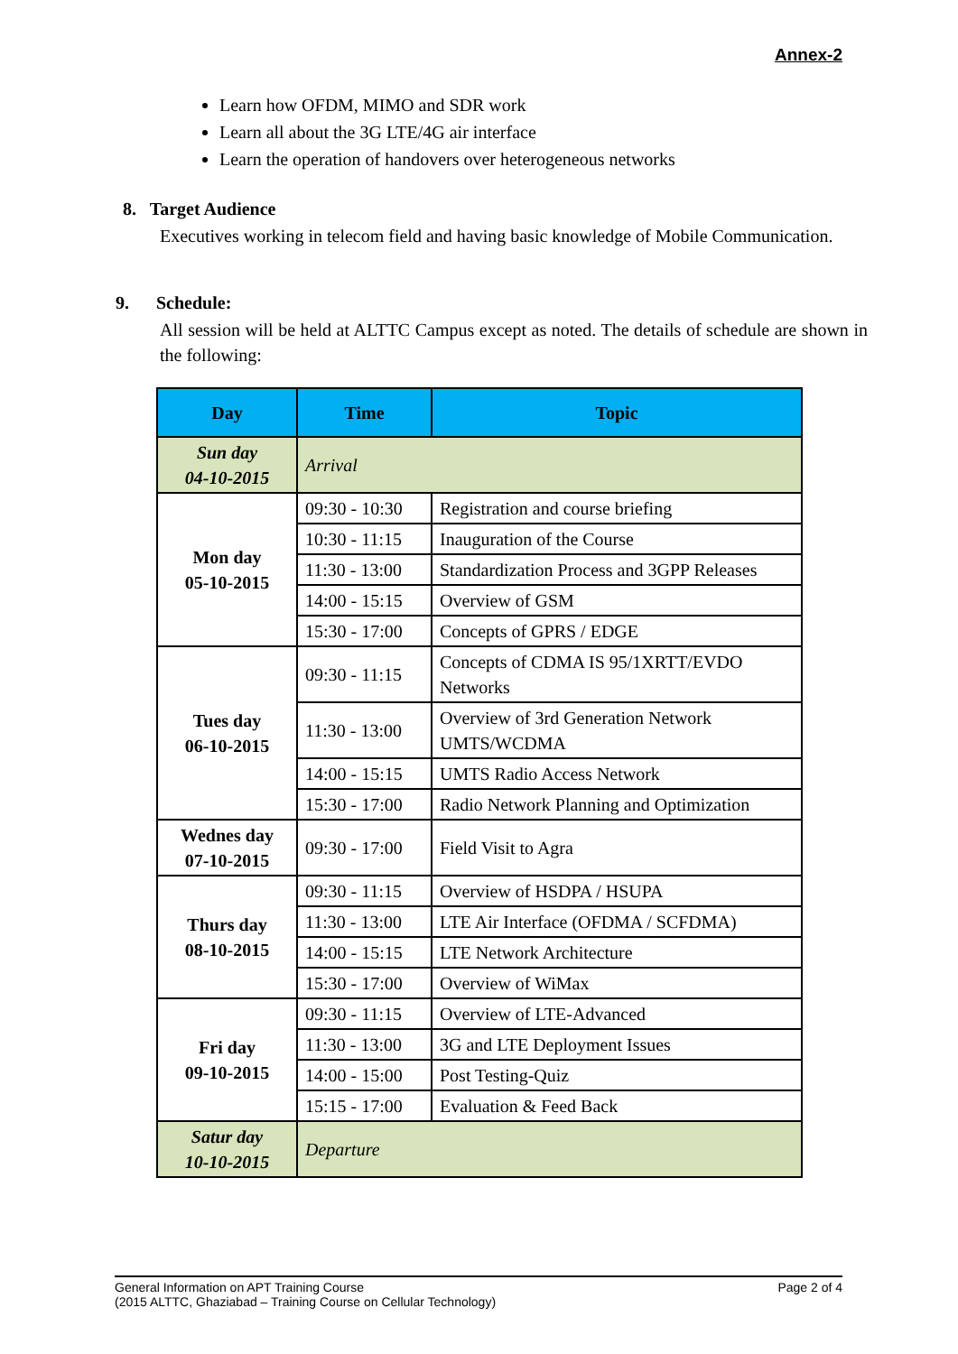Annex-2
Learn how OFDM, MIMO and SDR work
Learn all about the 3G LTE/4G air interface
Learn the operation of handovers over heterogeneous networks
8. Target Audience
Executives working in telecom field and having basic knowledge of Mobile Communication.
9. Schedule:
All session will be held at ALTTC Campus except as noted. The details of schedule are shown in the following:
| Day | Time | Topic |
| --- | --- | --- |
| Sun day 04-10-2015 | Arrival | |
| Mon day 05-10-2015 | 09:30 - 10:30 | Registration and course briefing |
| | 10:30 - 11:15 | Inauguration of the Course |
| | 11:30 - 13:00 | Standardization Process and 3GPP Releases |
| | 14:00 - 15:15 | Overview of GSM |
| | 15:30 - 17:00 | Concepts of GPRS / EDGE |
| Tues day 06-10-2015 | 09:30 - 11:15 | Concepts of CDMA IS 95/1XRTT/EVDO Networks |
| | 11:30 - 13:00 | Overview of 3rd Generation Network UMTS/WCDMA |
| | 14:00 - 15:15 | UMTS Radio Access Network |
| | 15:30 - 17:00 | Radio Network Planning and Optimization |
| Wednes day 07-10-2015 | 09:30 - 17:00 | Field Visit to Agra |
| Thurs day 08-10-2015 | 09:30 - 11:15 | Overview of HSDPA / HSUPA |
| | 11:30 - 13:00 | LTE Air Interface (OFDMA / SCFDMA) |
| | 14:00 - 15:15 | LTE Network Architecture |
| | 15:30 - 17:00 | Overview of WiMax |
| Fri day 09-10-2015 | 09:30 - 11:15 | Overview of LTE-Advanced |
| | 11:30 - 13:00 | 3G and LTE Deployment Issues |
| | 14:00 - 15:00 | Post Testing-Quiz |
| | 15:15 - 17:00 | Evaluation & Feed Back |
| Satur day 10-10-2015 | Departure | |
Page 2 of 4 General Information on APT Training Course
(2015 ALTTC, Ghaziabad – Training Course on Cellular Technology)